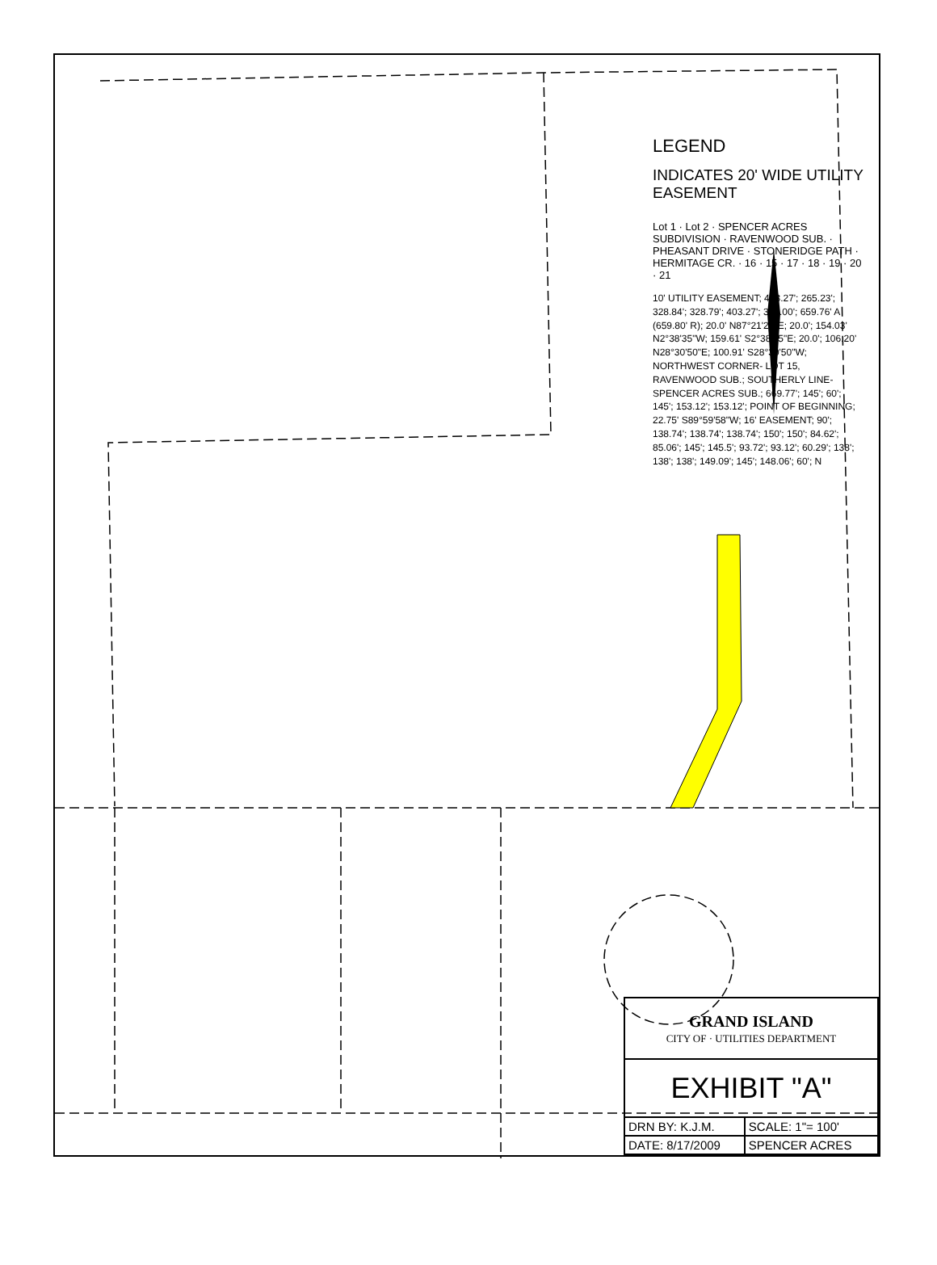LEGEND
INDICATES 20' WIDE UTILITY EASEMENT
Lot 1 · Lot 2 · SPENCER ACRES SUBDIVISION · RAVENWOOD SUB. · PHEASANT DRIVE · STONERIDGE PATH · HERMITAGE CR. · 16 · 15 · 17 · 18 · 19 · 20 · 21
10' UTILITY EASEMENT; 403.27'; 265.23'; 328.84'; 328.79'; 403.27'; 331.00'; 659.76' A (659.80' R); 20.0' N87°21'25"E; 20.0'; 154.03' N2°38'35"W; 159.61' S2°38'35"E; 20.0'; 106.20' N28°30'50"E; 100.91' S28°30'50"W; NORTHWEST CORNER- LOT 15, RAVENWOOD SUB.; SOUTHERLY LINE- SPENCER ACRES SUB.; 669.77'; 145'; 60'; 145'; 153.12'; 153.12'; POINT OF BEGINNING; 22.75' S89°59'58"W; 16' EASEMENT; 90'; 138.74'; 138.74'; 138.74'; 150'; 150'; 84.62'; 85.06'; 145'; 145.5'; 93.72'; 93.12'; 60.29'; 138'; 138'; 138'; 149.09'; 145'; 148.06'; 60'; N
| GRAND ISLAND CITY OF · UTILITIES DEPARTMENT | |
| EXHIBIT "A" | |
| DRN BY: K.J.M. | SCALE: 1"= 100' |
| DATE: 8/17/2009 | SPENCER ACRES |